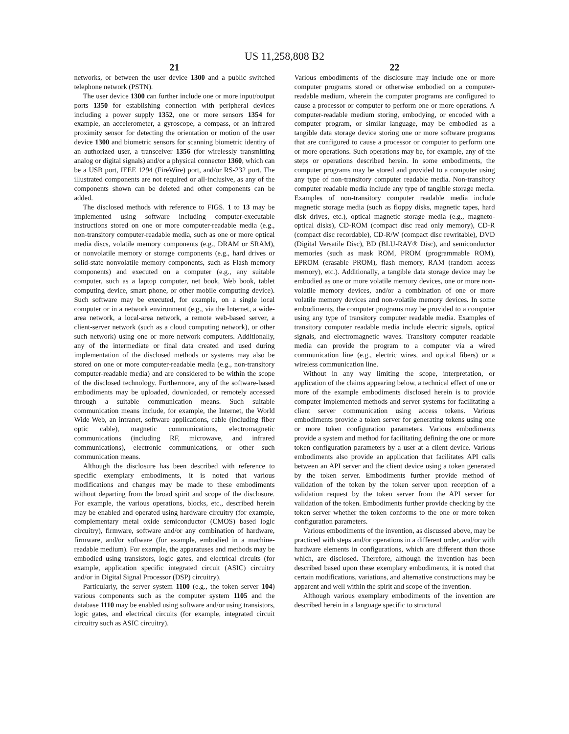US 11,258,808 B2
21
networks, or between the user device 1300 and a public switched telephone network (PSTN).
The user device 1300 can further include one or more input/output ports 1350 for establishing connection with peripheral devices including a power supply 1352, one or more sensors 1354 for example, an accelerometer, a gyroscope, a compass, or an infrared proximity sensor for detecting the orientation or motion of the user device 1300 and biometric sensors for scanning biometric identity of an authorized user, a transceiver 1356 (for wirelessly transmitting analog or digital signals) and/or a physical connector 1360, which can be a USB port, IEEE 1294 (FireWire) port, and/or RS-232 port. The illustrated components are not required or all-inclusive, as any of the components shown can be deleted and other components can be added.
The disclosed methods with reference to FIGS. 1 to 13 may be implemented using software including computer-executable instructions stored on one or more computer-readable media (e.g., non-transitory computer-readable media, such as one or more optical media discs, volatile memory components (e.g., DRAM or SRAM), or nonvolatile memory or storage components (e.g., hard drives or solid-state nonvolatile memory components, such as Flash memory components) and executed on a computer (e.g., any suitable computer, such as a laptop computer, net book, Web book, tablet computing device, smart phone, or other mobile computing device). Such software may be executed, for example, on a single local computer or in a network environment (e.g., via the Internet, a wide-area network, a local-area network, a remote web-based server, a client-server network (such as a cloud computing network), or other such network) using one or more network computers. Additionally, any of the intermediate or final data created and used during implementation of the disclosed methods or systems may also be stored on one or more computer-readable media (e.g., non-transitory computer-readable media) and are considered to be within the scope of the disclosed technology. Furthermore, any of the software-based embodiments may be uploaded, downloaded, or remotely accessed through a suitable communication means. Such suitable communication means include, for example, the Internet, the World Wide Web, an intranet, software applications, cable (including fiber optic cable), magnetic communications, electromagnetic communications (including RF, microwave, and infrared communications), electronic communications, or other such communication means.
Although the disclosure has been described with reference to specific exemplary embodiments, it is noted that various modifications and changes may be made to these embodiments without departing from the broad spirit and scope of the disclosure. For example, the various operations, blocks, etc., described herein may be enabled and operated using hardware circuitry (for example, complementary metal oxide semiconductor (CMOS) based logic circuitry), firmware, software and/or any combination of hardware, firmware, and/or software (for example, embodied in a machine-readable medium). For example, the apparatuses and methods may be embodied using transistors, logic gates, and electrical circuits (for example, application specific integrated circuit (ASIC) circuitry and/or in Digital Signal Processor (DSP) circuitry).
Particularly, the server system 1100 (e.g., the token server 104) various components such as the computer system 1105 and the database 1110 may be enabled using software and/or using transistors, logic gates, and electrical circuits (for example, integrated circuit circuitry such as ASIC circuitry).
22
Various embodiments of the disclosure may include one or more computer programs stored or otherwise embodied on a computer-readable medium, wherein the computer programs are configured to cause a processor or computer to perform one or more operations. A computer-readable medium storing, embodying, or encoded with a computer program, or similar language, may be embodied as a tangible data storage device storing one or more software programs that are configured to cause a processor or computer to perform one or more operations. Such operations may be, for example, any of the steps or operations described herein. In some embodiments, the computer programs may be stored and provided to a computer using any type of non-transitory computer readable media. Non-transitory computer readable media include any type of tangible storage media. Examples of non-transitory computer readable media include magnetic storage media (such as floppy disks, magnetic tapes, hard disk drives, etc.), optical magnetic storage media (e.g., magneto-optical disks), CD-ROM (compact disc read only memory), CD-R (compact disc recordable), CD-R/W (compact disc rewritable), DVD (Digital Versatile Disc), BD (BLU-RAY® Disc), and semiconductor memories (such as mask ROM, PROM (programmable ROM), EPROM (erasable PROM), flash memory, RAM (random access memory), etc.). Additionally, a tangible data storage device may be embodied as one or more volatile memory devices, one or more non-volatile memory devices, and/or a combination of one or more volatile memory devices and non-volatile memory devices. In some embodiments, the computer programs may be provided to a computer using any type of transitory computer readable media. Examples of transitory computer readable media include electric signals, optical signals, and electromagnetic waves. Transitory computer readable media can provide the program to a computer via a wired communication line (e.g., electric wires, and optical fibers) or a wireless communication line.
Without in any way limiting the scope, interpretation, or application of the claims appearing below, a technical effect of one or more of the example embodiments disclosed herein is to provide computer implemented methods and server systems for facilitating a client server communication using access tokens. Various embodiments provide a token server for generating tokens using one or more token configuration parameters. Various embodiments provide a system and method for facilitating defining the one or more token configuration parameters by a user at a client device. Various embodiments also provide an application that facilitates API calls between an API server and the client device using a token generated by the token server. Embodiments further provide method of validation of the token by the token server upon reception of a validation request by the token server from the API server for validation of the token. Embodiments further provide checking by the token server whether the token conforms to the one or more token configuration parameters.
Various embodiments of the invention, as discussed above, may be practiced with steps and/or operations in a different order, and/or with hardware elements in configurations, which are different than those which, are disclosed. Therefore, although the invention has been described based upon these exemplary embodiments, it is noted that certain modifications, variations, and alternative constructions may be apparent and well within the spirit and scope of the invention.
Although various exemplary embodiments of the invention are described herein in a language specific to structural